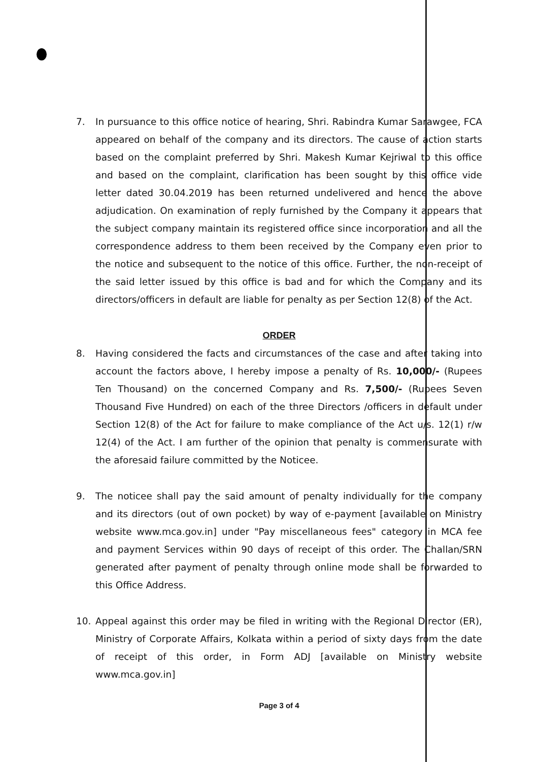7. In pursuance to this office notice of hearing, Shri. Rabindra Kumar Sarawgee, FCA appeared on behalf of the company and its directors. The cause of action starts based on the complaint preferred by Shri. Makesh Kumar Kejriwal to this office and based on the complaint, clarification has been sought by this office vide letter dated 30.04.2019 has been returned undelivered and hence the above adjudication. On examination of reply furnished by the Company it appears that the subject company maintain its registered office since incorporation and all the correspondence address to them been received by the Company even prior to the notice and subsequent to the notice of this office. Further, the non-receipt of the said letter issued by this office is bad and for which the Company and its directors/officers in default are liable for penalty as per Section 12(8) of the Act.
ORDER
8. Having considered the facts and circumstances of the case and after taking into account the factors above, I hereby impose a penalty of Rs. 10,000/- (Rupees Ten Thousand) on the concerned Company and Rs. 7,500/- (Rupees Seven Thousand Five Hundred) on each of the three Directors /officers in default under Section 12(8) of the Act for failure to make compliance of the Act u/s. 12(1) r/w 12(4) of the Act. I am further of the opinion that penalty is commensurate with the aforesaid failure committed by the Noticee.
9. The noticee shall pay the said amount of penalty individually for the company and its directors (out of own pocket) by way of e-payment [available on Ministry website www.mca.gov.in] under "Pay miscellaneous fees" category in MCA fee and payment Services within 90 days of receipt of this order. The Challan/SRN generated after payment of penalty through online mode shall be forwarded to this Office Address.
10. Appeal against this order may be filed in writing with the Regional Director (ER), Ministry of Corporate Affairs, Kolkata within a period of sixty days from the date of receipt of this order, in Form ADJ [available on Ministry website www.mca.gov.in]
Page 3 of 4